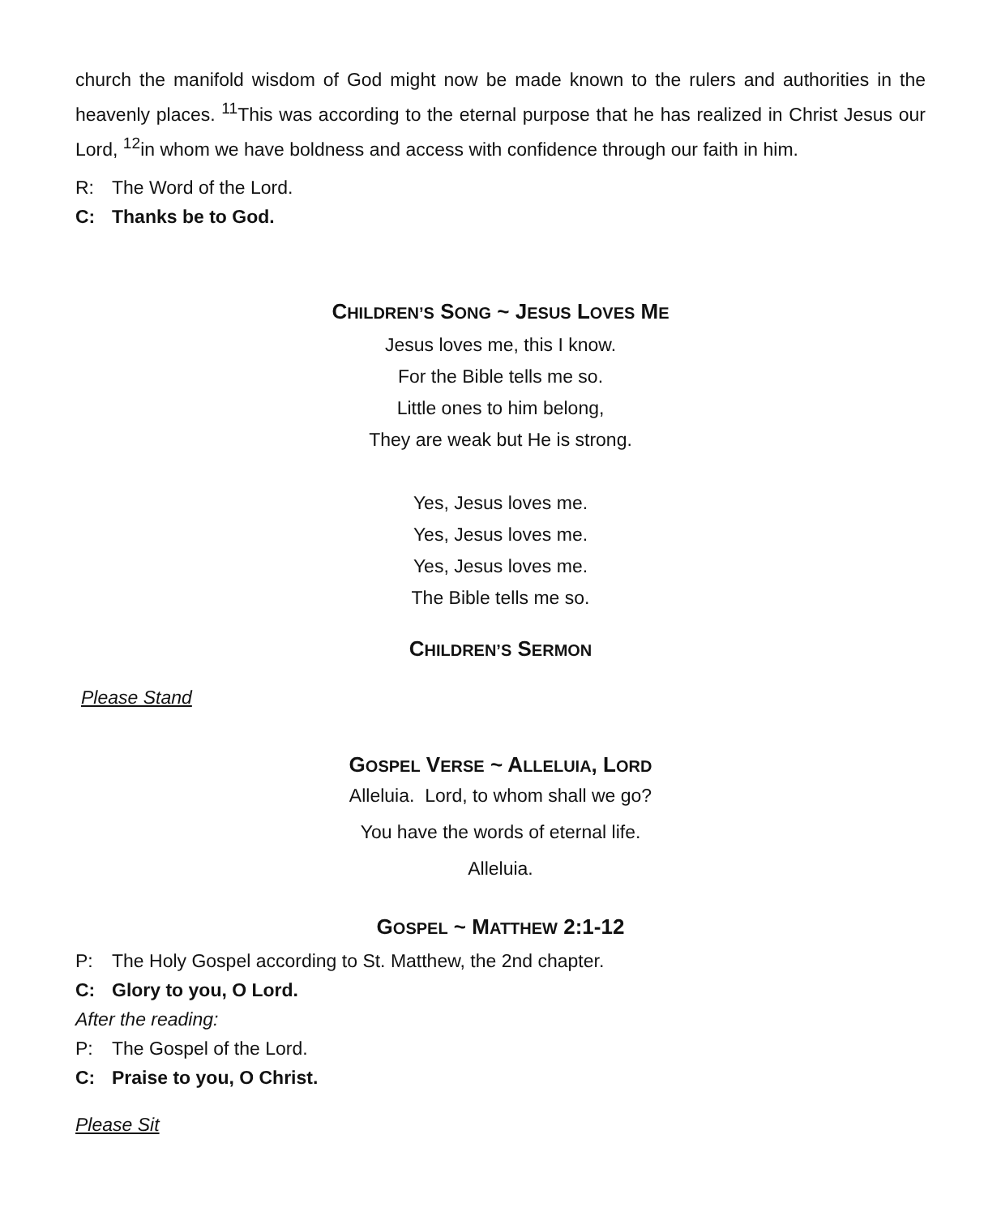church the manifold wisdom of God might now be made known to the rulers and authorities in the heavenly places. <sup>11</sup>This was according to the eternal purpose that he has realized in Christ Jesus our Lord, <sup>12</sup>in whom we have boldness and access with confidence through our faith in him.
R: The Word of the Lord.
C: Thanks be to God.
CHILDREN’S SONG ~ JESUS LOVES ME
Jesus loves me, this I know.
For the Bible tells me so.
Little ones to him belong,
They are weak but He is strong.
Yes, Jesus loves me.
Yes, Jesus loves me.
Yes, Jesus loves me.
The Bible tells me so.
CHILDREN’S SERMON
Please Stand
GOSPEL VERSE ~ ALLELUIA, LORD
Alleluia. Lord, to whom shall we go?
You have the words of eternal life.
Alleluia.
GOSPEL ~ MATTHEW 2:1-12
P: The Holy Gospel according to St. Matthew, the 2nd chapter.
C: Glory to you, O Lord.
After the reading:
P: The Gospel of the Lord.
C: Praise to you, O Christ.
Please Sit